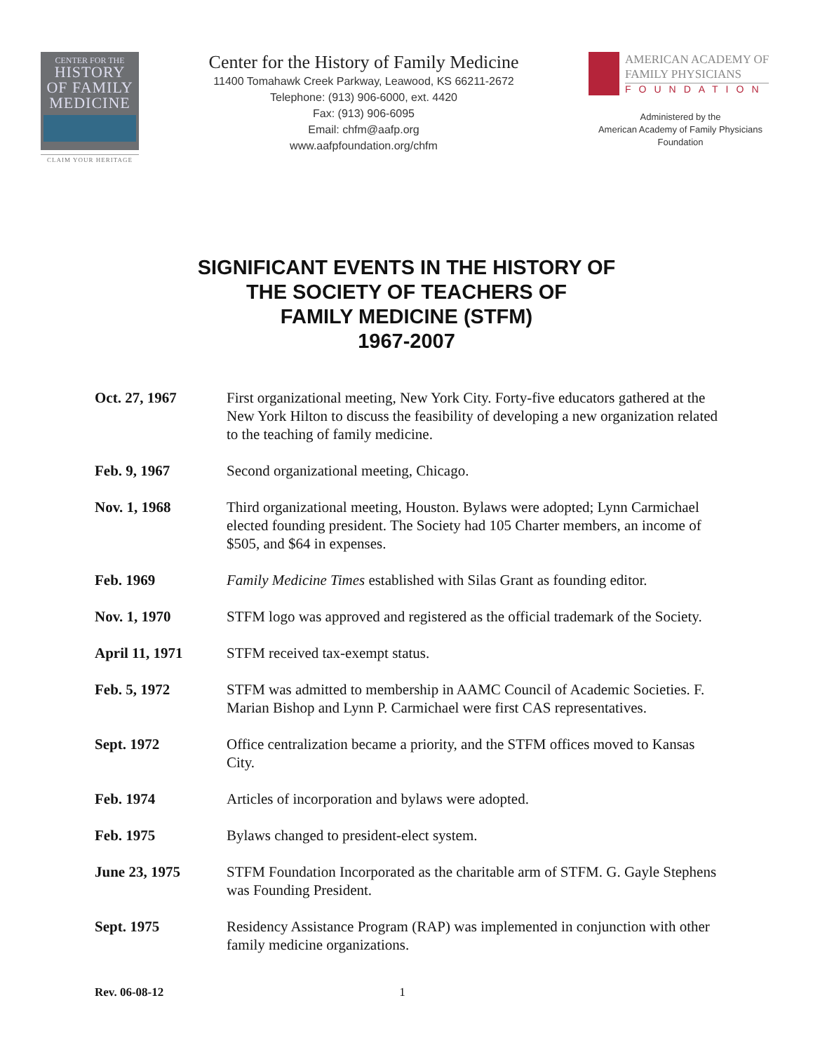CENTER FOR THE
HISTORY
OF FAMILY
MEDICINE
CLAIM YOUR HERITAGE
Center for the History of Family Medicine
11400 Tomahawk Creek Parkway, Leawood, KS 66211-2672
Telephone: (913) 906-6000, ext. 4420
Fax: (913) 906-6095
Email: chfm@aafp.org
www.aafpfoundation.org/chfm
AMERICAN ACADEMY OF
FAMILY PHYSICIANS
FOUNDATION
Administered by the
American Academy of Family Physicians
Foundation
SIGNIFICANT EVENTS IN THE HISTORY OF
THE SOCIETY OF TEACHERS OF
FAMILY MEDICINE (STFM)
1967-2007
Oct. 27, 1967 First organizational meeting, New York City. Forty-five educators gathered at the New York Hilton to discuss the feasibility of developing a new organization related to the teaching of family medicine.
Feb. 9, 1967 Second organizational meeting, Chicago.
Nov. 1, 1968 Third organizational meeting, Houston. Bylaws were adopted; Lynn Carmichael elected founding president. The Society had 105 Charter members, an income of $505, and $64 in expenses.
Feb. 1969 Family Medicine Times established with Silas Grant as founding editor.
Nov. 1, 1970 STFM logo was approved and registered as the official trademark of the Society.
April 11, 1971 STFM received tax-exempt status.
Feb. 5, 1972 STFM was admitted to membership in AAMC Council of Academic Societies. F. Marian Bishop and Lynn P. Carmichael were first CAS representatives.
Sept. 1972 Office centralization became a priority, and the STFM offices moved to Kansas City.
Feb. 1974 Articles of incorporation and bylaws were adopted.
Feb. 1975 Bylaws changed to president-elect system.
June 23, 1975 STFM Foundation Incorporated as the charitable arm of STFM. G. Gayle Stephens was Founding President.
Sept. 1975 Residency Assistance Program (RAP) was implemented in conjunction with other family medicine organizations.
Rev. 06-08-12 1